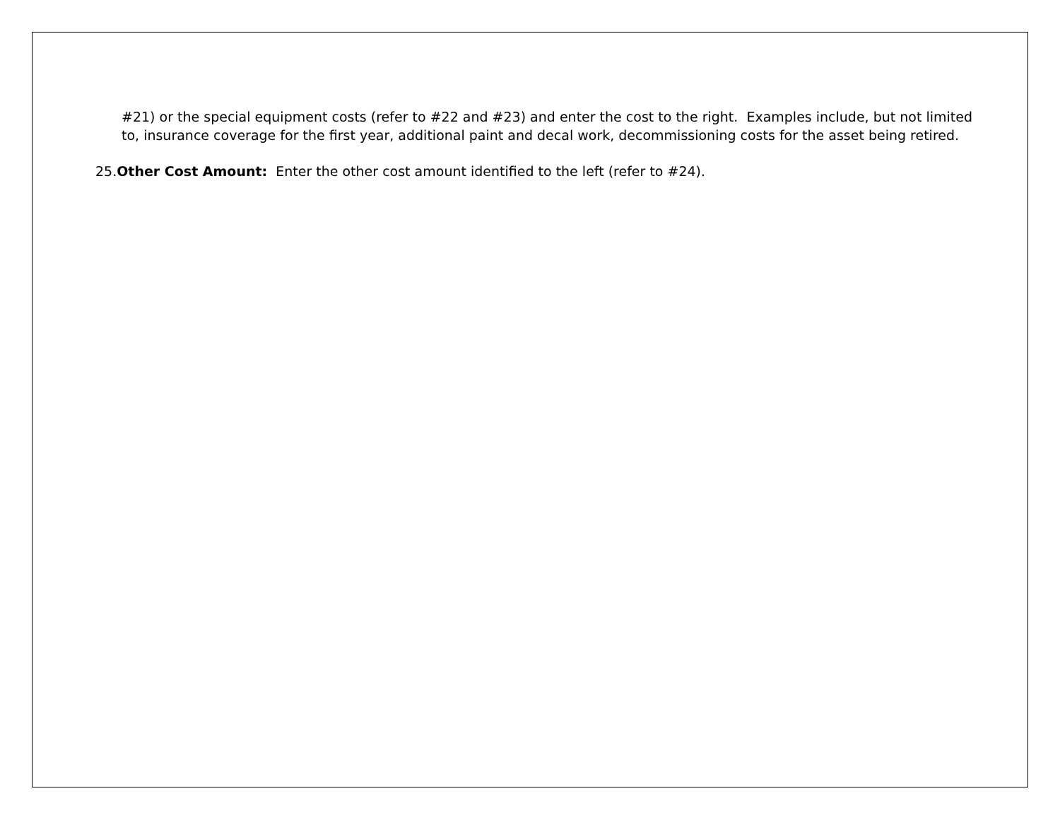#21) or the special equipment costs (refer to #22 and #23) and enter the cost to the right. Examples include, but not limited to, insurance coverage for the first year, additional paint and decal work, decommissioning costs for the asset being retired.
25.Other Cost Amount: Enter the other cost amount identified to the left (refer to #24).